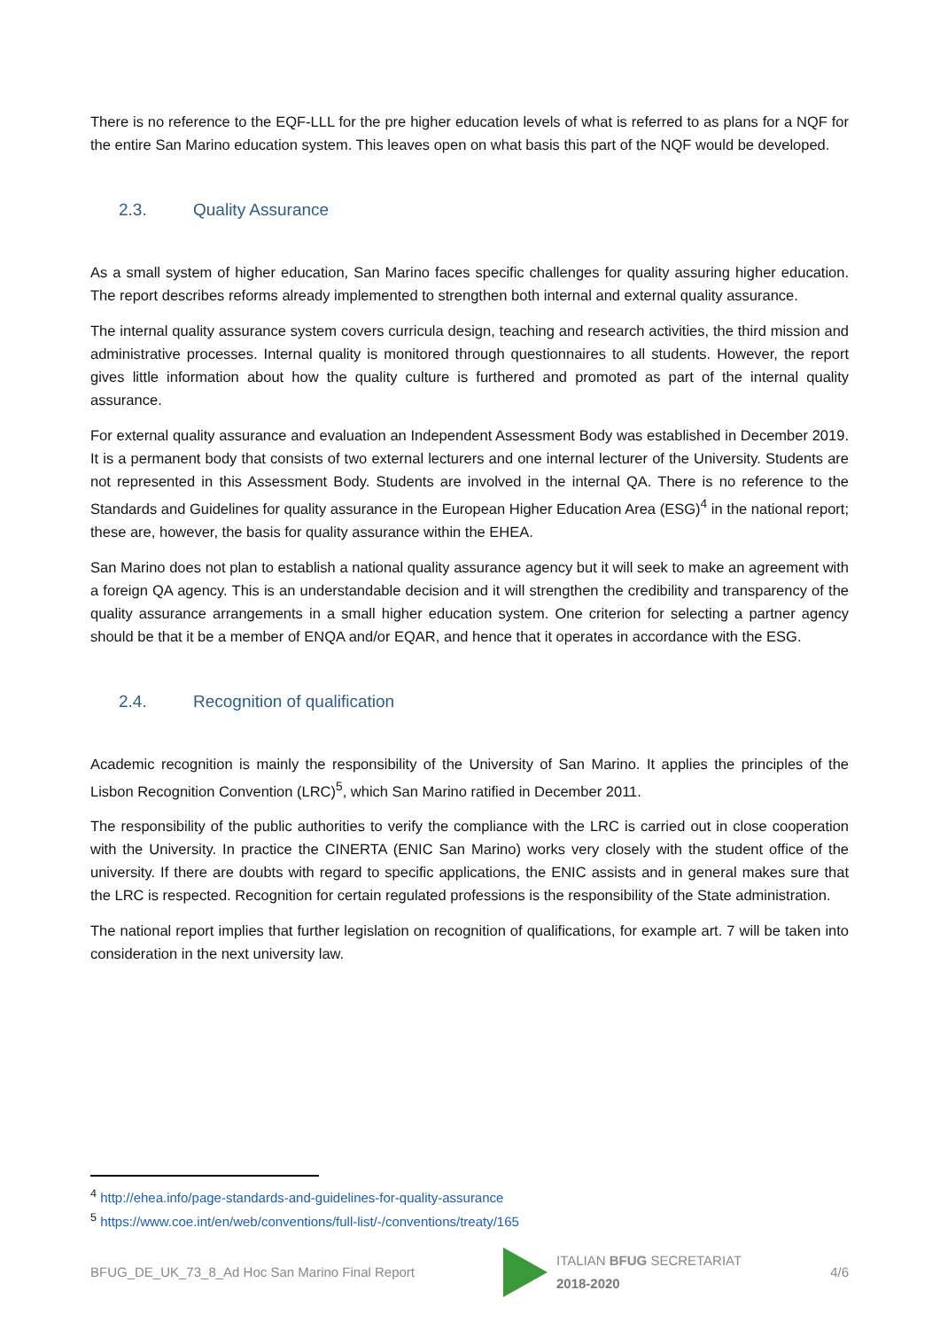There is no reference to the EQF-LLL for the pre higher education levels of what is referred to as plans for a NQF for the entire San Marino education system. This leaves open on what basis this part of the NQF would be developed.
2.3. Quality Assurance
As a small system of higher education, San Marino faces specific challenges for quality assuring higher education. The report describes reforms already implemented to strengthen both internal and external quality assurance.
The internal quality assurance system covers curricula design, teaching and research activities, the third mission and administrative processes. Internal quality is monitored through questionnaires to all students. However, the report gives little information about how the quality culture is furthered and promoted as part of the internal quality assurance.
For external quality assurance and evaluation an Independent Assessment Body was established in December 2019. It is a permanent body that consists of two external lecturers and one internal lecturer of the University. Students are not represented in this Assessment Body. Students are involved in the internal QA. There is no reference to the Standards and Guidelines for quality assurance in the European Higher Education Area (ESG)<sup>4</sup> in the national report; these are, however, the basis for quality assurance within the EHEA.
San Marino does not plan to establish a national quality assurance agency but it will seek to make an agreement with a foreign QA agency. This is an understandable decision and it will strengthen the credibility and transparency of the quality assurance arrangements in a small higher education system. One criterion for selecting a partner agency should be that it be a member of ENQA and/or EQAR, and hence that it operates in accordance with the ESG.
2.4. Recognition of qualification
Academic recognition is mainly the responsibility of the University of San Marino. It applies the principles of the Lisbon Recognition Convention (LRC)<sup>5</sup>, which San Marino ratified in December 2011.
The responsibility of the public authorities to verify the compliance with the LRC is carried out in close cooperation with the University. In practice the CINERTA (ENIC San Marino) works very closely with the student office of the university. If there are doubts with regard to specific applications, the ENIC assists and in general makes sure that the LRC is respected. Recognition for certain regulated professions is the responsibility of the State administration.
The national report implies that further legislation on recognition of qualifications, for example art. 7 will be taken into consideration in the next university law.
<sup>4</sup> http://ehea.info/page-standards-and-guidelines-for-quality-assurance
<sup>5</sup> https://www.coe.int/en/web/conventions/full-list/-/conventions/treaty/165
BFUG_DE_UK_73_8_Ad Hoc San Marino Final Report
ITALIAN BFUG SECRETARIAT
2018-2020
4/6